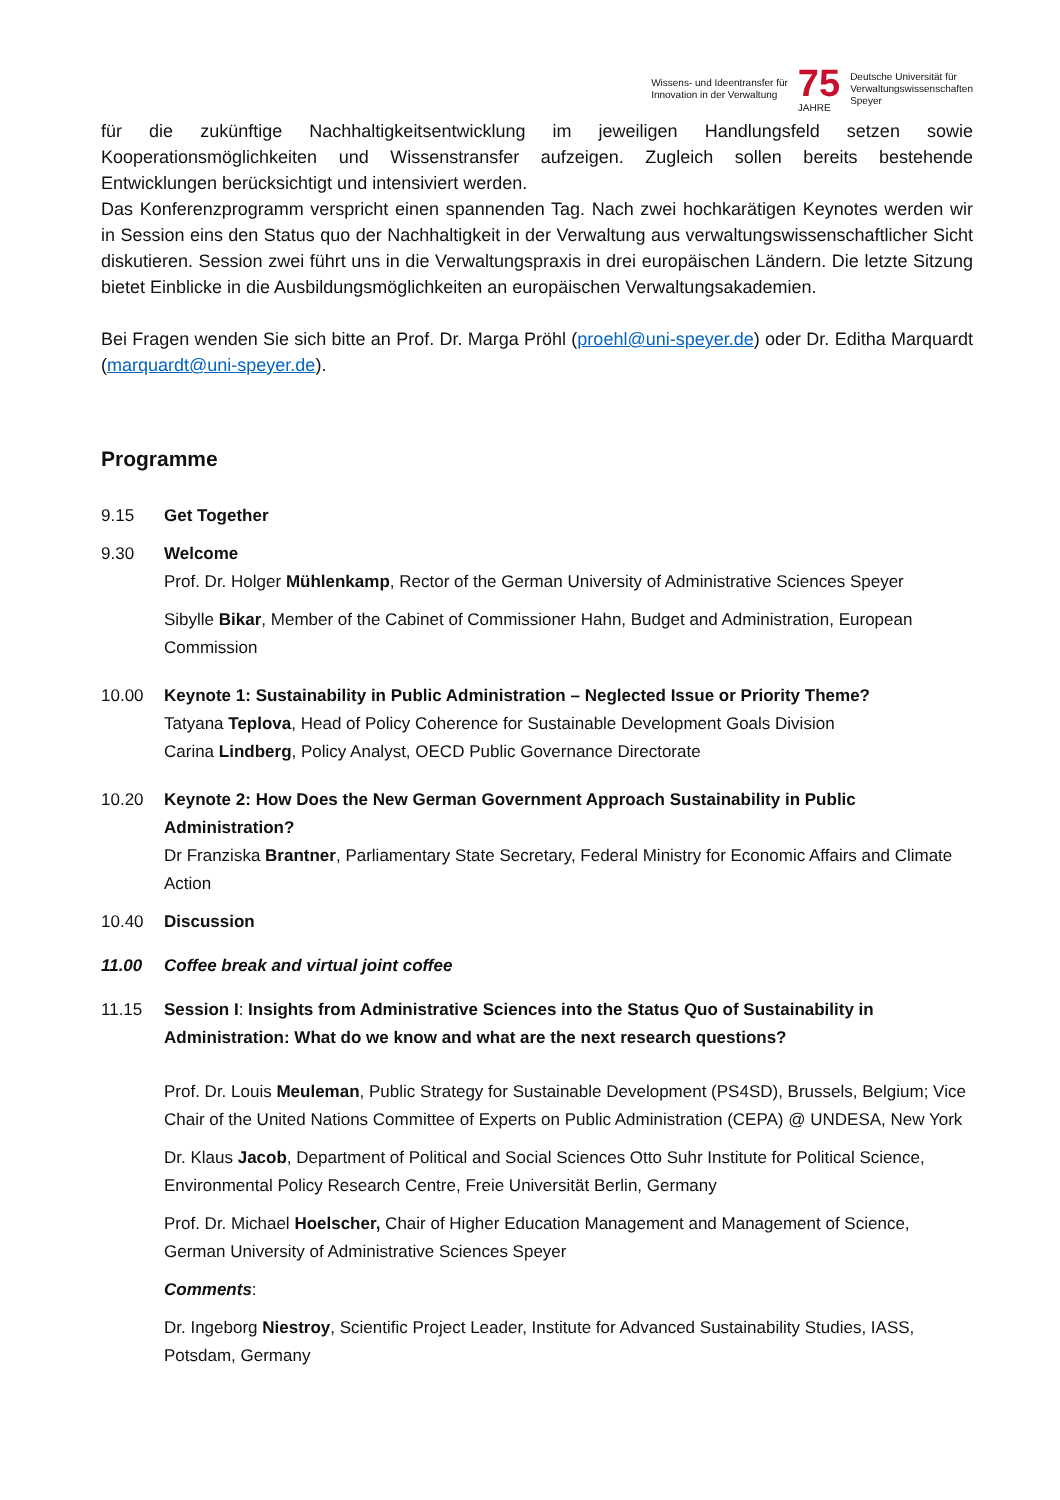Wissens- und Ideentransfer für
Innovation in der Verwaltung
75
JAHRE
Deutsche Universität für
Verwaltungswissenschaften
Speyer
für die zukünftige Nachhaltigkeitsentwicklung im jeweiligen Handlungsfeld setzen sowie Kooperationsmöglichkeiten und Wissenstransfer aufzeigen. Zugleich sollen bereits bestehende Entwicklungen berücksichtigt und intensiviert werden.
Das Konferenzprogramm verspricht einen spannenden Tag. Nach zwei hochkarätigen Keynotes werden wir in Session eins den Status quo der Nachhaltigkeit in der Verwaltung aus verwaltungswissenschaftlicher Sicht diskutieren. Session zwei führt uns in die Verwaltungspraxis in drei europäischen Ländern. Die letzte Sitzung bietet Einblicke in die Ausbildungsmöglichkeiten an europäischen Verwaltungsakademien.
Bei Fragen wenden Sie sich bitte an Prof. Dr. Marga Pröhl (proehl@uni-speyer.de) oder Dr. Editha Marquardt (marquardt@uni-speyer.de).
Programme
9.15 Get Together
9.30 Welcome
Prof. Dr. Holger Mühlenkamp, Rector of the German University of Administrative Sciences Speyer
Sibylle Bikar, Member of the Cabinet of Commissioner Hahn, Budget and Administration, European Commission
10.00 Keynote 1: Sustainability in Public Administration – Neglected Issue or Priority Theme?
Tatyana Teplova, Head of Policy Coherence for Sustainable Development Goals Division
Carina Lindberg, Policy Analyst, OECD Public Governance Directorate
10.20 Keynote 2: How Does the New German Government Approach Sustainability in Public Administration?
Dr Franziska Brantner, Parliamentary State Secretary, Federal Ministry for Economic Affairs and Climate Action
10.40 Discussion
11.00 Coffee break and virtual joint coffee
11.15 Session I: Insights from Administrative Sciences into the Status Quo of Sustainability in Administration: What do we know and what are the next research questions?
Prof. Dr. Louis Meuleman, Public Strategy for Sustainable Development (PS4SD), Brussels, Belgium; Vice Chair of the United Nations Committee of Experts on Public Administration (CEPA) @ UNDESA, New York
Dr. Klaus Jacob, Department of Political and Social Sciences Otto Suhr Institute for Political Science, Environmental Policy Research Centre, Freie Universität Berlin, Germany
Prof. Dr. Michael Hoelscher, Chair of Higher Education Management and Management of Science, German University of Administrative Sciences Speyer
Comments:
Dr. Ingeborg Niestroy, Scientific Project Leader, Institute for Advanced Sustainability Studies, IASS, Potsdam, Germany